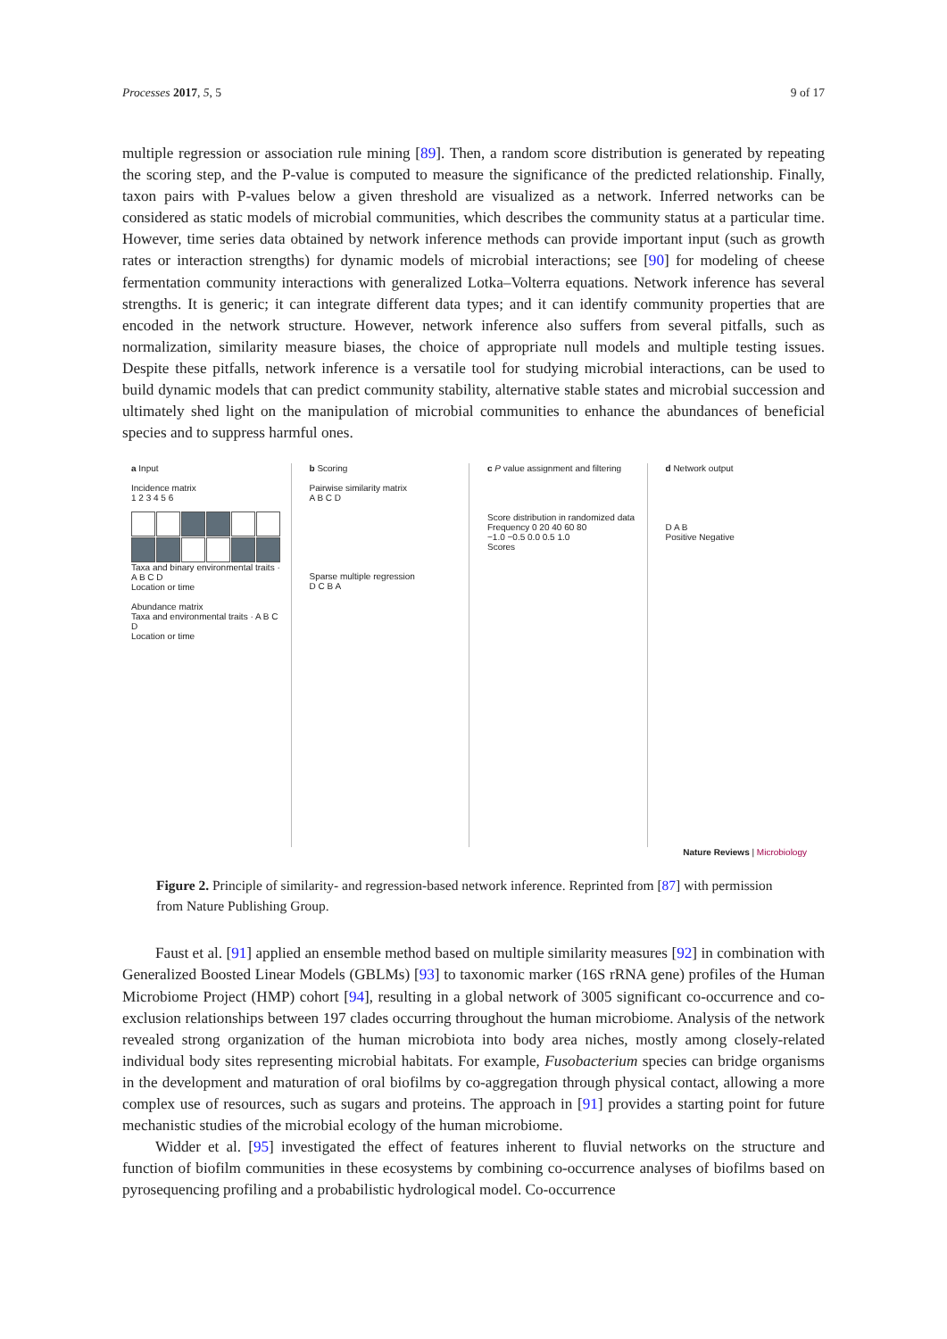Processes 2017, 5, 5 9 of 17
multiple regression or association rule mining [89]. Then, a random score distribution is generated by repeating the scoring step, and the P-value is computed to measure the significance of the predicted relationship. Finally, taxon pairs with P-values below a given threshold are visualized as a network. Inferred networks can be considered as static models of microbial communities, which describes the community status at a particular time. However, time series data obtained by network inference methods can provide important input (such as growth rates or interaction strengths) for dynamic models of microbial interactions; see [90] for modeling of cheese fermentation community interactions with generalized Lotka–Volterra equations. Network inference has several strengths. It is generic; it can integrate different data types; and it can identify community properties that are encoded in the network structure. However, network inference also suffers from several pitfalls, such as normalization, similarity measure biases, the choice of appropriate null models and multiple testing issues. Despite these pitfalls, network inference is a versatile tool for studying microbial interactions, can be used to build dynamic models that can predict community stability, alternative stable states and microbial succession and ultimately shed light on the manipulation of microbial communities to enhance the abundances of beneficial species and to suppress harmful ones.
a Input
Incidence matrix
1 2 3 4 5 6
Taxa and binary environmental traits · A B C D
Location or time
Abundance matrix
Taxa and environmental traits · A B C D
Location or time
b Scoring
Pairwise similarity matrix
A B C D
Sparse multiple regression
D C B A
c P value assignment and filtering
Score distribution in randomized data
Frequency 0 20 40 60 80
−1.0 −0.5 0.0 0.5 1.0
Scores
d Network output
D A B
Positive Negative
Nature Reviews | Microbiology
Figure 2. Principle of similarity- and regression-based network inference. Reprinted from [87] with permission from Nature Publishing Group.
Faust et al. [91] applied an ensemble method based on multiple similarity measures [92] in combination with Generalized Boosted Linear Models (GBLMs) [93] to taxonomic marker (16S rRNA gene) profiles of the Human Microbiome Project (HMP) cohort [94], resulting in a global network of 3005 significant co-occurrence and co-exclusion relationships between 197 clades occurring throughout the human microbiome. Analysis of the network revealed strong organization of the human microbiota into body area niches, mostly among closely-related individual body sites representing microbial habitats. For example, Fusobacterium species can bridge organisms in the development and maturation of oral biofilms by co-aggregation through physical contact, allowing a more complex use of resources, such as sugars and proteins. The approach in [91] provides a starting point for future mechanistic studies of the microbial ecology of the human microbiome.
Widder et al. [95] investigated the effect of features inherent to fluvial networks on the structure and function of biofilm communities in these ecosystems by combining co-occurrence analyses of biofilms based on pyrosequencing profiling and a probabilistic hydrological model. Co-occurrence